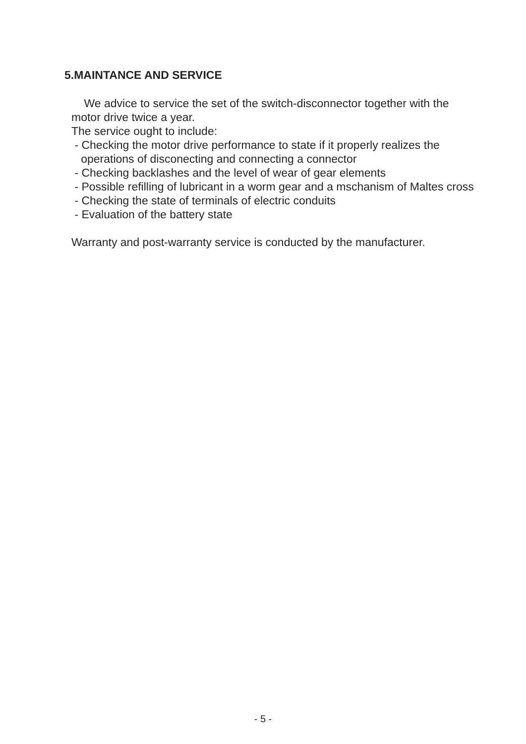5.MAINTANCE AND SERVICE
We advice to service the set of the switch-disconnector together with the
motor drive twice a year.
The service ought to include:
- Checking the motor drive performance to state if it properly realizes the
operations of disconecting and connecting a connector
- Checking backlashes and the level of wear of gear elements
- Possible refilling of lubricant in a worm gear and a mschanism of Maltes cross
- Checking the state of terminals of electric conduits
- Evaluation of the battery state
Warranty and post-warranty service is conducted by the manufacturer.
- 5 -